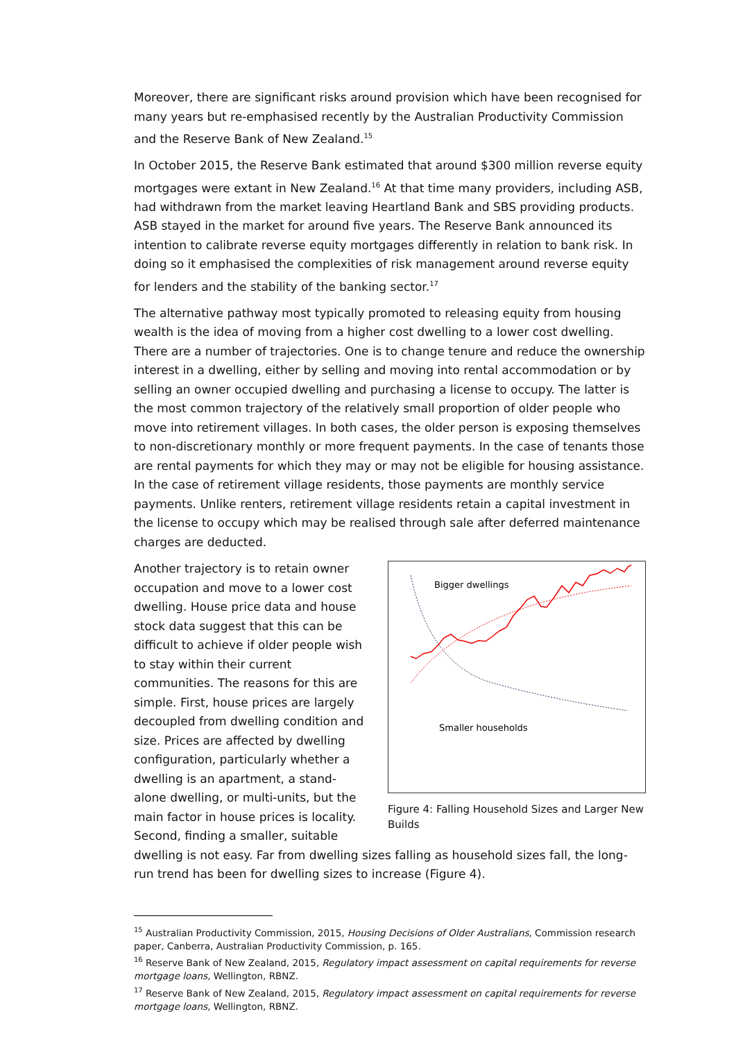Moreover, there are significant risks around provision which have been recognised for many years but re-emphasised recently by the Australian Productivity Commission and the Reserve Bank of New Zealand.<sup>15</sup>
In October 2015, the Reserve Bank estimated that around $300 million reverse equity mortgages were extant in New Zealand.<sup>16</sup> At that time many providers, including ASB, had withdrawn from the market leaving Heartland Bank and SBS providing products. ASB stayed in the market for around five years. The Reserve Bank announced its intention to calibrate reverse equity mortgages differently in relation to bank risk. In doing so it emphasised the complexities of risk management around reverse equity for lenders and the stability of the banking sector.<sup>17</sup>
The alternative pathway most typically promoted to releasing equity from housing wealth is the idea of moving from a higher cost dwelling to a lower cost dwelling. There are a number of trajectories. One is to change tenure and reduce the ownership interest in a dwelling, either by selling and moving into rental accommodation or by selling an owner occupied dwelling and purchasing a license to occupy. The latter is the most common trajectory of the relatively small proportion of older people who move into retirement villages. In both cases, the older person is exposing themselves to non-discretionary monthly or more frequent payments. In the case of tenants those are rental payments for which they may or may not be eligible for housing assistance. In the case of retirement village residents, those payments are monthly service payments. Unlike renters, retirement village residents retain a capital investment in the license to occupy which may be realised through sale after deferred maintenance charges are deducted.
Bigger dwellings
Smaller households
Figure 4: Falling Household Sizes and Larger New Builds
Another trajectory is to retain owner occupation and move to a lower cost dwelling. House price data and house stock data suggest that this can be difficult to achieve if older people wish to stay within their current communities. The reasons for this are simple. First, house prices are largely decoupled from dwelling condition and size. Prices are affected by dwelling configuration, particularly whether a dwelling is an apartment, a stand-alone dwelling, or multi-units, but the main factor in house prices is locality. Second, finding a smaller, suitable dwelling is not easy. Far from dwelling sizes falling as household sizes fall, the long-run trend has been for dwelling sizes to increase (Figure 4).
<sup>15</sup> Australian Productivity Commission, 2015, Housing Decisions of Older Australians, Commission research paper, Canberra, Australian Productivity Commission, p. 165.
<sup>16</sup> Reserve Bank of New Zealand, 2015, Regulatory impact assessment on capital requirements for reverse mortgage loans, Wellington, RBNZ.
<sup>17</sup> Reserve Bank of New Zealand, 2015, Regulatory impact assessment on capital requirements for reverse mortgage loans, Wellington, RBNZ.